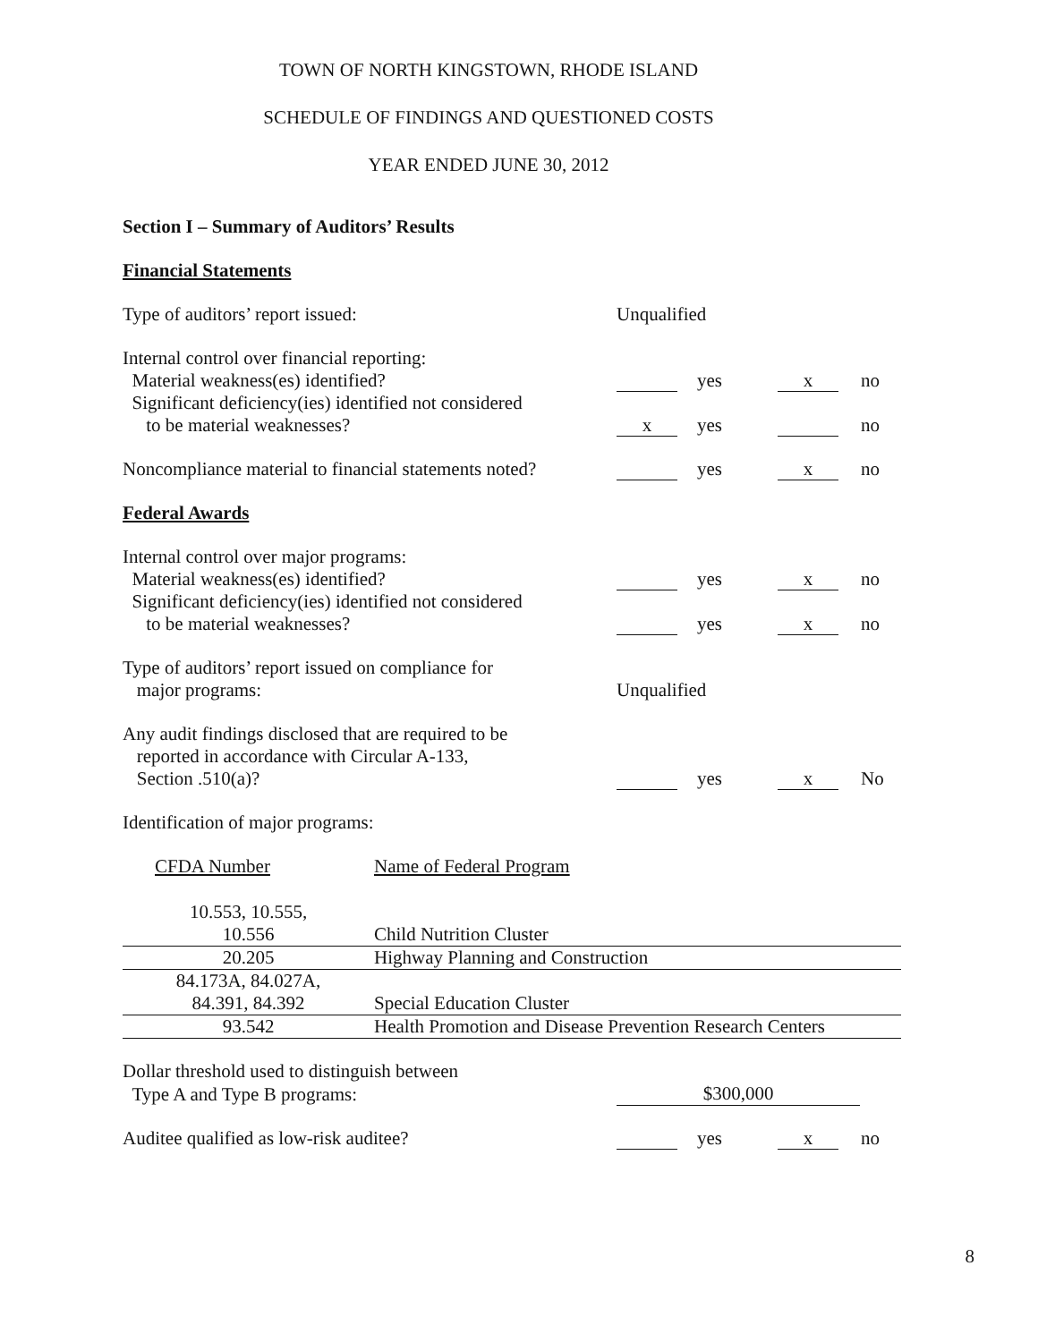TOWN OF NORTH KINGSTOWN, RHODE ISLAND
SCHEDULE OF FINDINGS AND QUESTIONED COSTS
YEAR ENDED JUNE 30, 2012
Section I – Summary of Auditors’ Results
Financial Statements
Type of auditors’ report issued:
Unqualified
Internal control over financial reporting:
Material weakness(es) identified?
yes
x
no
Significant deficiency(ies) identified not considered
to be material weaknesses?
x
yes
no
Noncompliance material to financial statements noted?
yes
x
no
Federal Awards
Internal control over major programs:
Material weakness(es) identified?
yes
x
no
Significant deficiency(ies) identified not considered
to be material weaknesses?
yes
x
no
Type of auditors’ report issued on compliance for
major programs:
Unqualified
Any audit findings disclosed that are required to be
reported in accordance with Circular A-133,
Section .510(a)?
yes
x
No
Identification of major programs:
| CFDA Number | Name of Federal Program |
| 10.553, 10.555, 10.556 | Child Nutrition Cluster |
| 20.205 | Highway Planning and Construction |
| 84.173A, 84.027A, 84.391, 84.392 | Special Education Cluster |
| 93.542 | Health Promotion and Disease Prevention Research Centers |
Dollar threshold used to distinguish between
Type A and Type B programs:
$300,000
Auditee qualified as low-risk auditee?
yes
x
no
8